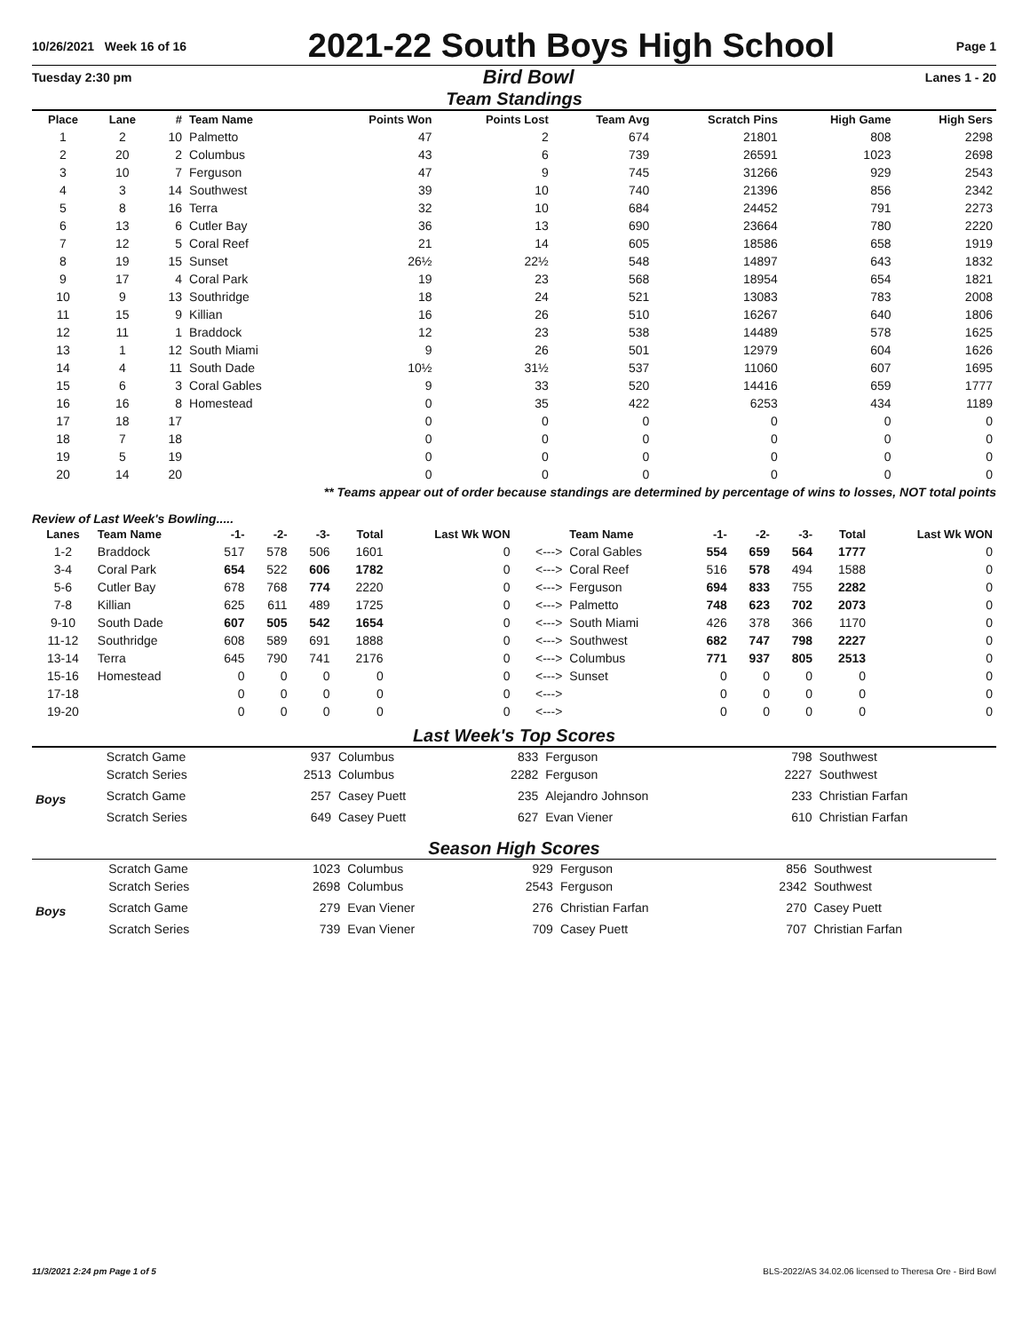10/26/2021 Week 16 of 16 2021-22 South Boys High School Page 1
Tuesday 2:30 pm Bird Bowl Lanes 1 - 20
Team Standings
| Place | Lane | # | Team Name | Points Won | Points Lost | Team Avg | Scratch Pins | High Game | High Sers |
| --- | --- | --- | --- | --- | --- | --- | --- | --- | --- |
| 1 | 2 | 10 | Palmetto | 47 | 2 | 674 | 21801 | 808 | 2298 |
| 2 | 20 | 2 | Columbus | 43 | 6 | 739 | 26591 | 1023 | 2698 |
| 3 | 10 | 7 | Ferguson | 47 | 9 | 745 | 31266 | 929 | 2543 |
| 4 | 3 | 14 | Southwest | 39 | 10 | 740 | 21396 | 856 | 2342 |
| 5 | 8 | 16 | Terra | 32 | 10 | 684 | 24452 | 791 | 2273 |
| 6 | 13 | 6 | Cutler Bay | 36 | 13 | 690 | 23664 | 780 | 2220 |
| 7 | 12 | 5 | Coral Reef | 21 | 14 | 605 | 18586 | 658 | 1919 |
| 8 | 19 | 15 | Sunset | 26½ | 22½ | 548 | 14897 | 643 | 1832 |
| 9 | 17 | 4 | Coral Park | 19 | 23 | 568 | 18954 | 654 | 1821 |
| 10 | 9 | 13 | Southridge | 18 | 24 | 521 | 13083 | 783 | 2008 |
| 11 | 15 | 9 | Killian | 16 | 26 | 510 | 16267 | 640 | 1806 |
| 12 | 11 | 1 | Braddock | 12 | 23 | 538 | 14489 | 578 | 1625 |
| 13 | 1 | 12 | South Miami | 9 | 26 | 501 | 12979 | 604 | 1626 |
| 14 | 4 | 11 | South Dade | 10½ | 31½ | 537 | 11060 | 607 | 1695 |
| 15 | 6 | 3 | Coral Gables | 9 | 33 | 520 | 14416 | 659 | 1777 |
| 16 | 16 | 8 | Homestead | 0 | 35 | 422 | 6253 | 434 | 1189 |
| 17 | 18 | 17 | | 0 | 0 | 0 | 0 | 0 | 0 |
| 18 | 7 | 18 | | 0 | 0 | 0 | 0 | 0 | 0 |
| 19 | 5 | 19 | | 0 | 0 | 0 | 0 | 0 | 0 |
| 20 | 14 | 20 | | 0 | 0 | 0 | 0 | 0 | 0 |
** Teams appear out of order because standings are determined by percentage of wins to losses, NOT total points
Review of Last Week's Bowling.....
| Lanes | Team Name | -1- | -2- | -3- | Total | Last Wk WON | | Team Name | -1- | -2- | -3- | Total | Last Wk WON |
| --- | --- | --- | --- | --- | --- | --- | --- | --- | --- | --- | --- | --- | --- |
| 1-2 | Braddock | 517 | 578 | 506 | 1601 | 0 | <---> | Coral Gables | 554 | 659 | 564 | 1777 | 0 |
| 3-4 | Coral Park | 654 | 522 | 606 | 1782 | 0 | <---> | Coral Reef | 516 | 578 | 494 | 1588 | 0 |
| 5-6 | Cutler Bay | 678 | 768 | 774 | 2220 | 0 | <---> | Ferguson | 694 | 833 | 755 | 2282 | 0 |
| 7-8 | Killian | 625 | 611 | 489 | 1725 | 0 | <---> | Palmetto | 748 | 623 | 702 | 2073 | 0 |
| 9-10 | South Dade | 607 | 505 | 542 | 1654 | 0 | <---> | South Miami | 426 | 378 | 366 | 1170 | 0 |
| 11-12 | Southridge | 608 | 589 | 691 | 1888 | 0 | <---> | Southwest | 682 | 747 | 798 | 2227 | 0 |
| 13-14 | Terra | 645 | 790 | 741 | 2176 | 0 | <---> | Columbus | 771 | 937 | 805 | 2513 | 0 |
| 15-16 | Homestead | 0 | 0 | 0 | 0 | 0 | <---> | Sunset | 0 | 0 | 0 | 0 | 0 |
| 17-18 | | 0 | 0 | 0 | 0 | 0 | <---> | | 0 | 0 | 0 | 0 | 0 |
| 19-20 | | 0 | 0 | 0 | 0 | 0 | <---> | | 0 | 0 | 0 | 0 | 0 |
Last Week's Top Scores
| | Scratch Game | 937 | Columbus | 833 | Ferguson | 798 | Southwest |
| | Scratch Series | 2513 | Columbus | 2282 | Ferguson | 2227 | Southwest |
| Boys | Scratch Game | 257 | Casey Puett | 235 | Alejandro Johnson | 233 | Christian Farfan |
| | Scratch Series | 649 | Casey Puett | 627 | Evan Viener | 610 | Christian Farfan |
Season High Scores
| | Scratch Game | 1023 | Columbus | 929 | Ferguson | 856 | Southwest |
| | Scratch Series | 2698 | Columbus | 2543 | Ferguson | 2342 | Southwest |
| Boys | Scratch Game | 279 | Evan Viener | 276 | Christian Farfan | 270 | Casey Puett |
| | Scratch Series | 739 | Evan Viener | 709 | Casey Puett | 707 | Christian Farfan |
11/3/2021 2:24 pm Page 1 of 5 BLS-2022/AS 34.02.06 licensed to Theresa Ore - Bird Bowl